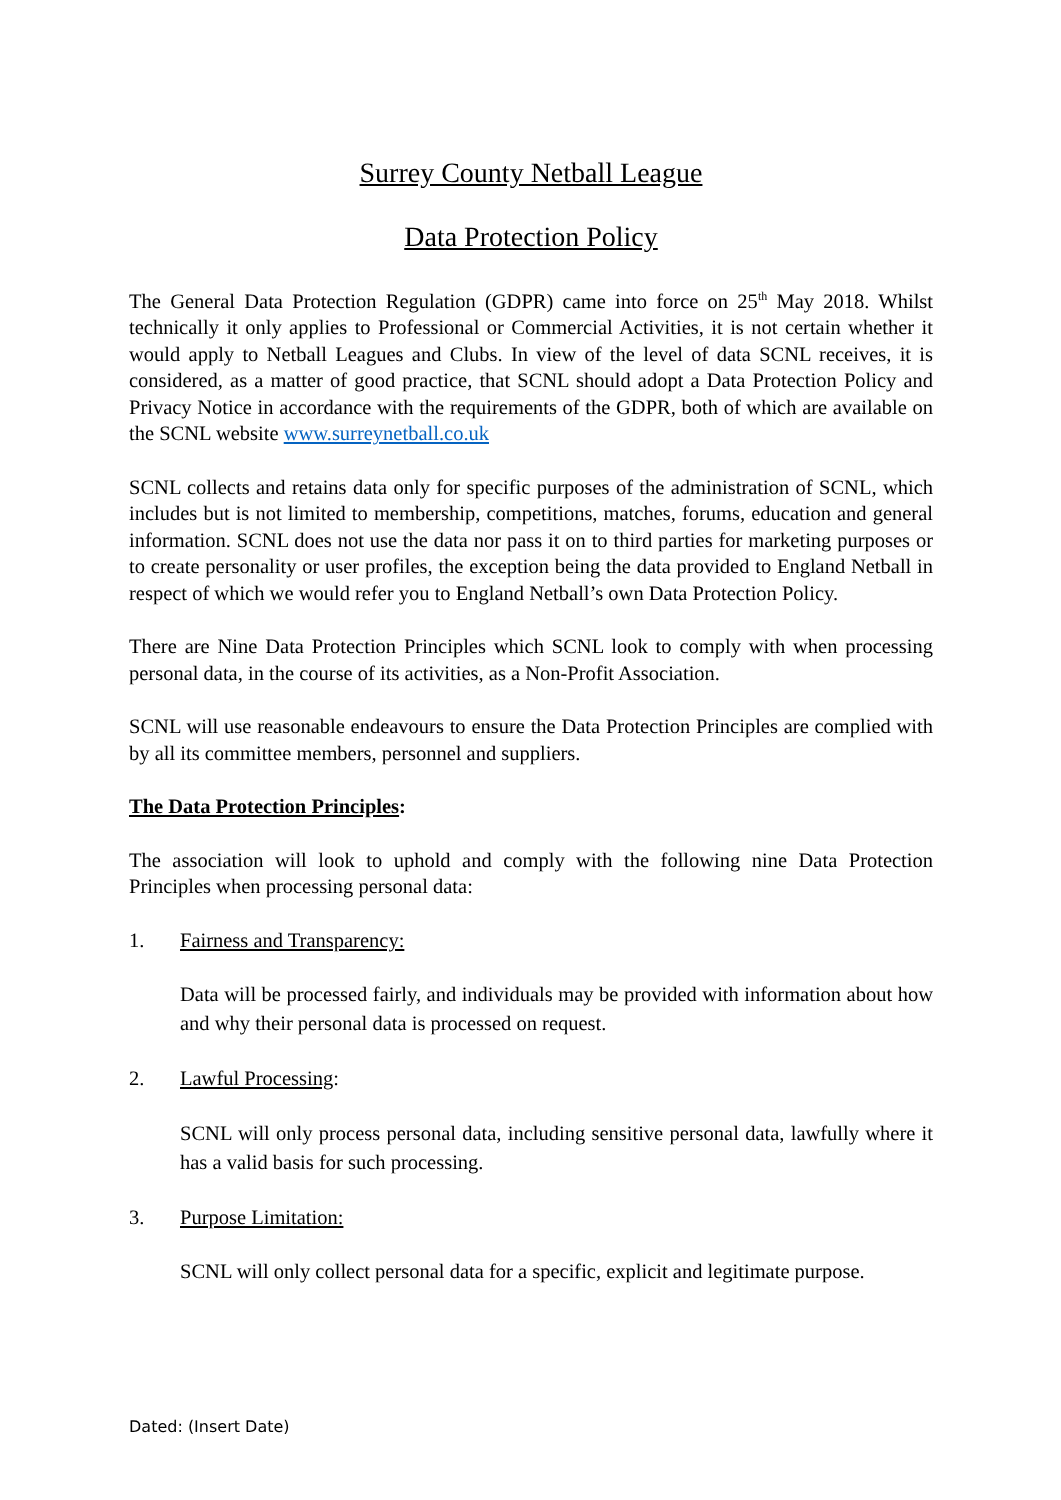Surrey County Netball League
Data Protection Policy
The General Data Protection Regulation (GDPR) came into force on 25<sup>th</sup> May 2018. Whilst technically it only applies to Professional or Commercial Activities, it is not certain whether it would apply to Netball Leagues and Clubs. In view of the level of data SCNL receives, it is considered, as a matter of good practice, that SCNL should adopt a Data Protection Policy and Privacy Notice in accordance with the requirements of the GDPR, both of which are available on the SCNL website www.surreynetball.co.uk
SCNL collects and retains data only for specific purposes of the administration of SCNL, which includes but is not limited to membership, competitions, matches, forums, education and general information. SCNL does not use the data nor pass it on to third parties for marketing purposes or to create personality or user profiles, the exception being the data provided to England Netball in respect of which we would refer you to England Netball’s own Data Protection Policy.
There are Nine Data Protection Principles which SCNL look to comply with when processing personal data, in the course of its activities, as a Non-Profit Association.
SCNL will use reasonable endeavours to ensure the Data Protection Principles are complied with by all its committee members, personnel and suppliers.
The Data Protection Principles:
The association will look to uphold and comply with the following nine Data Protection Principles when processing personal data:
1. Fairness and Transparency:
Data will be processed fairly, and individuals may be provided with information about how and why their personal data is processed on request.
2. Lawful Processing:
SCNL will only process personal data, including sensitive personal data, lawfully where it has a valid basis for such processing.
3. Purpose Limitation:
SCNL will only collect personal data for a specific, explicit and legitimate purpose.
Dated: (Insert Date)